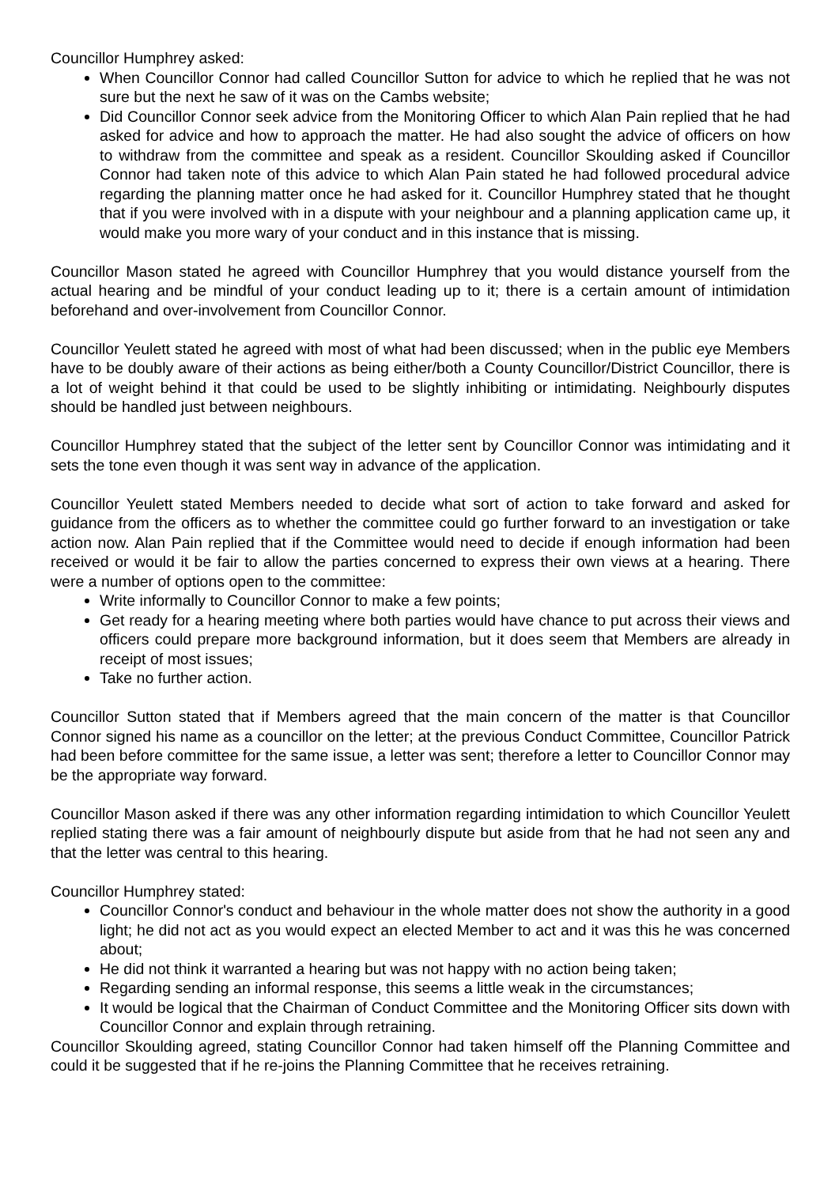Councillor Humphrey asked:
When Councillor Connor had called Councillor Sutton for advice to which he replied that he was not sure but the next he saw of it was on the Cambs website;
Did Councillor Connor seek advice from the Monitoring Officer to which Alan Pain replied that he had asked for advice and how to approach the matter. He had also sought the advice of officers on how to withdraw from the committee and speak as a resident. Councillor Skoulding asked if Councillor Connor had taken note of this advice to which Alan Pain stated he had followed procedural advice regarding the planning matter once he had asked for it. Councillor Humphrey stated that he thought that if you were involved with in a dispute with your neighbour and a planning application came up, it would make you more wary of your conduct and in this instance that is missing.
Councillor Mason stated he agreed with Councillor Humphrey that you would distance yourself from the actual hearing and be mindful of your conduct leading up to it; there is a certain amount of intimidation beforehand and over-involvement from Councillor Connor.
Councillor Yeulett stated he agreed with most of what had been discussed; when in the public eye Members have to be doubly aware of their actions as being either/both a County Councillor/District Councillor, there is a lot of weight behind it that could be used to be slightly inhibiting or intimidating. Neighbourly disputes should be handled just between neighbours.
Councillor Humphrey stated that the subject of the letter sent by Councillor Connor was intimidating and it sets the tone even though it was sent way in advance of the application.
Councillor Yeulett stated Members needed to decide what sort of action to take forward and asked for guidance from the officers as to whether the committee could go further forward to an investigation or take action now. Alan Pain replied that if the Committee would need to decide if enough information had been received or would it be fair to allow the parties concerned to express their own views at a hearing. There were a number of options open to the committee:
Write informally to Councillor Connor to make a few points;
Get ready for a hearing meeting where both parties would have chance to put across their views and officers could prepare more background information, but it does seem that Members are already in receipt of most issues;
Take no further action.
Councillor Sutton stated that if Members agreed that the main concern of the matter is that Councillor Connor signed his name as a councillor on the letter; at the previous Conduct Committee, Councillor Patrick had been before committee for the same issue, a letter was sent; therefore a letter to Councillor Connor may be the appropriate way forward.
Councillor Mason asked if there was any other information regarding intimidation to which Councillor Yeulett replied stating there was a fair amount of neighbourly dispute but aside from that he had not seen any and that the letter was central to this hearing.
Councillor Humphrey stated:
Councillor Connor's conduct and behaviour in the whole matter does not show the authority in a good light; he did not act as you would expect an elected Member to act and it was this he was concerned about;
He did not think it warranted a hearing but was not happy with no action being taken;
Regarding sending an informal response, this seems a little weak in the circumstances;
It would be logical that the Chairman of Conduct Committee and the Monitoring Officer sits down with Councillor Connor and explain through retraining.
Councillor Skoulding agreed, stating Councillor Connor had taken himself off the Planning Committee and could it be suggested that if he re-joins the Planning Committee that he receives retraining.